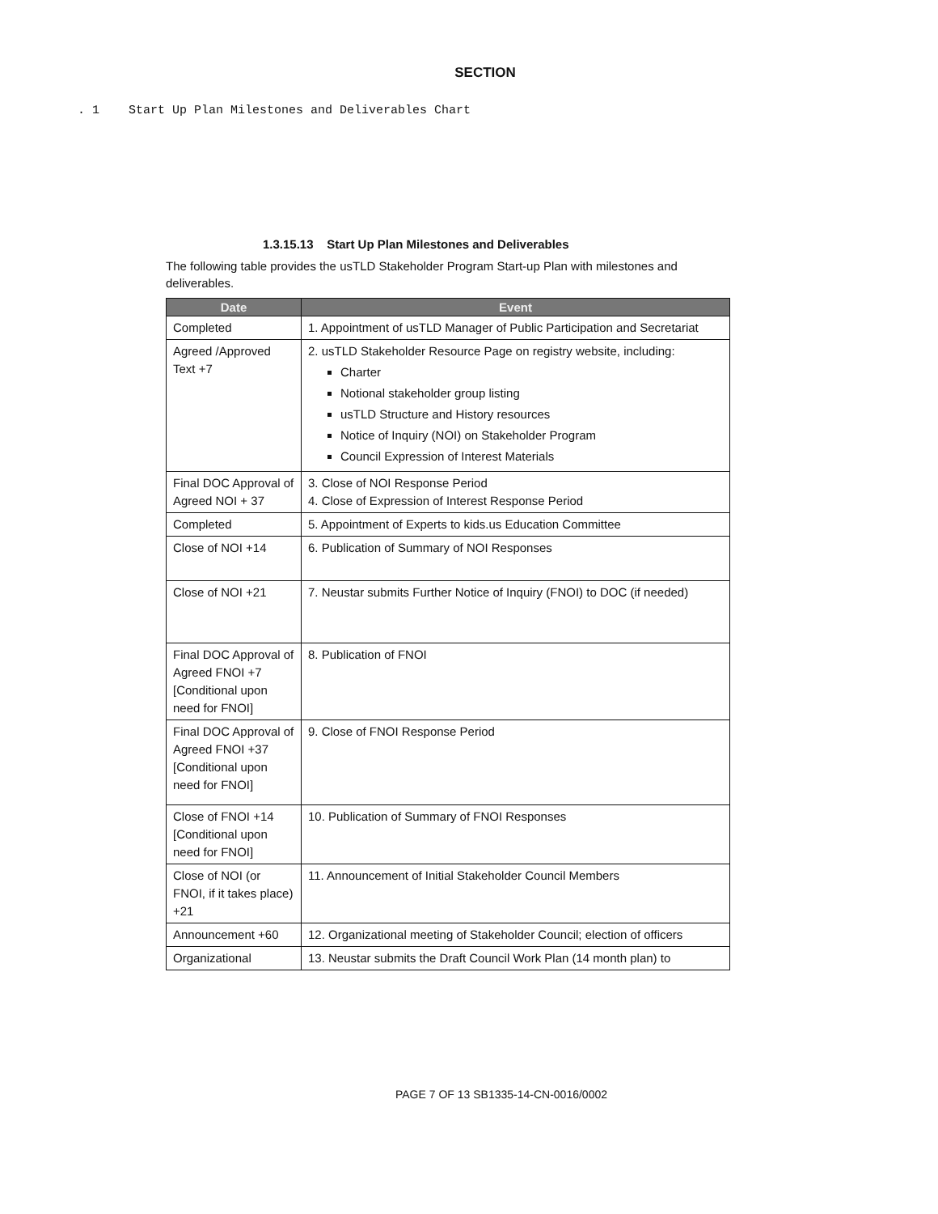SECTION
. 1 Start Up Plan Milestones and Deliverables Chart
1.3.15.13 Start Up Plan Milestones and Deliverables
The following table provides the usTLD Stakeholder Program Start-up Plan with milestones and deliverables.
| Date | Event |
| --- | --- |
| Completed | 1. Appointment of usTLD Manager of Public Participation and Secretariat |
| Agreed /Approved Text +7 | 2. usTLD Stakeholder Resource Page on registry website, including: Charter Notional stakeholder group listing usTLD Structure and History resources Notice of Inquiry (NOI) on Stakeholder Program Council Expression of Interest Materials |
| Final DOC Approval of Agreed NOI + 37 | 3. Close of NOI Response Period 4. Close of Expression of Interest Response Period |
| Completed | 5. Appointment of Experts to kids.us Education Committee |
| Close of NOI +14 | 6. Publication of Summary of NOI Responses |
| Close of NOI +21 | 7. Neustar submits Further Notice of Inquiry (FNOI) to DOC (if needed) |
| Final DOC Approval of Agreed FNOI +7 [Conditional upon need for FNOI] | 8. Publication of FNOI |
| Final DOC Approval of Agreed FNOI +37 [Conditional upon need for FNOI] | 9. Close of FNOI Response Period |
| Close of FNOI +14 [Conditional upon need for FNOI] | 10. Publication of Summary of FNOI Responses |
| Close of NOI (or FNOI, if it takes place) +21 | 11. Announcement of Initial Stakeholder Council Members |
| Announcement +60 | 12. Organizational meeting of Stakeholder Council; election of officers |
| Organizational | 13. Neustar submits the Draft Council Work Plan (14 month plan) to |
PAGE 7 OF 13 SB1335-14-CN-0016/0002